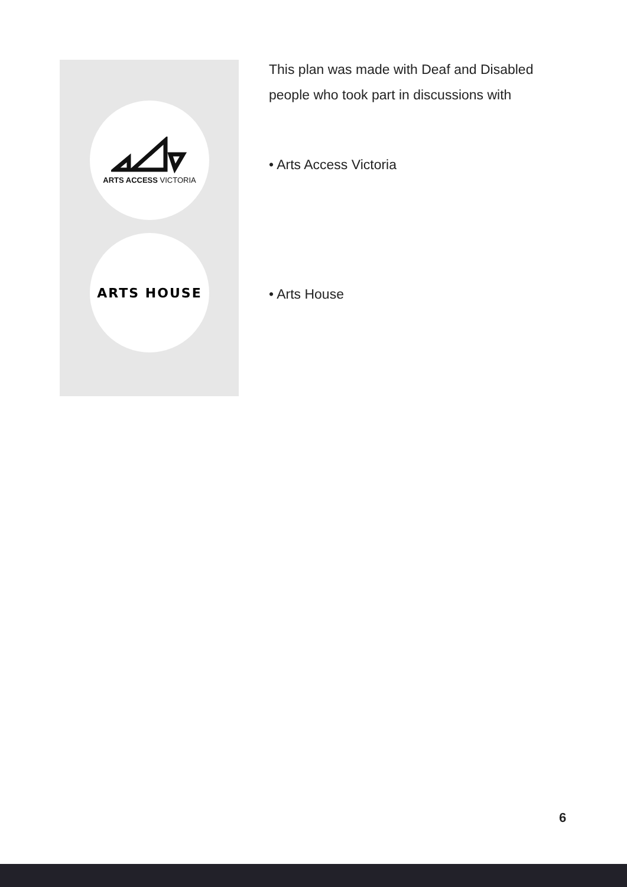ARTS ACCESS VICTORIA
ARTS HOUSE
This plan was made with Deaf and Disabled people who took part in discussions with
• Arts Access Victoria
• Arts House
6